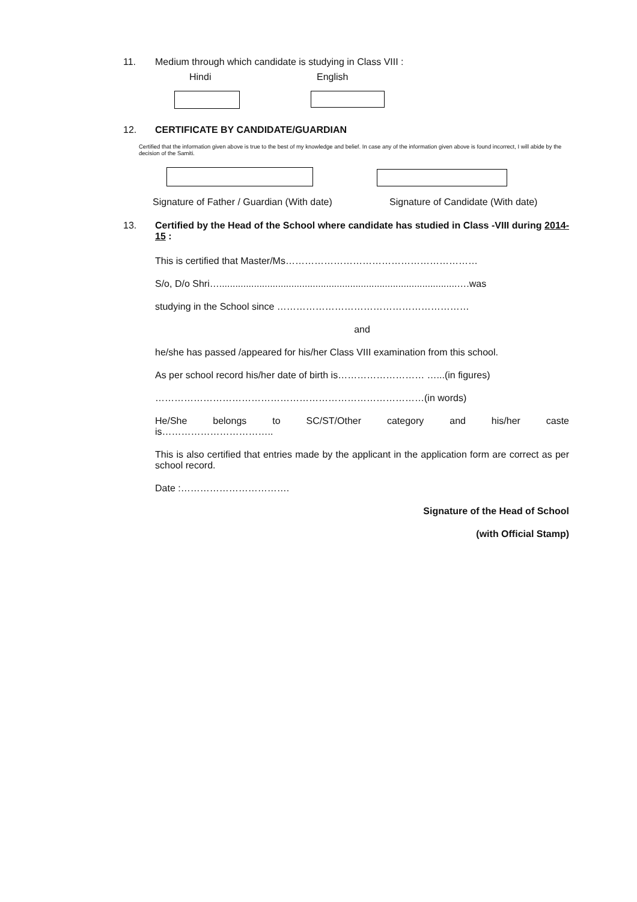11. Medium through which candidate is studying in Class VIII :
Hindi English
12. CERTIFICATE BY CANDIDATE/GUARDIAN
Certified that the information given above is true to the best of my knowledge and belief. In case any of the information given above is found incorrect, I will abide by the decision of the Samiti.
Signature of Father / Guardian (With date)
Signature of Candidate (With date)
13.
Certified by the Head of the School where candidate has studied in Class -VIII during 2014-15 :
This is certified that Master/Ms……………………………………………………
S/o, D/o Shri….........................................................................................….was
studying in the School since ……………………………………………………
and
he/she has passed /appeared for his/her Class VIII examination from this school.
As per school record his/her date of birth is……………………… …...(in figures)
…………………………………………………………………………(in words)
He/She belongs to SC/ST/Other category and his/her caste
is……………………………..
This is also certified that entries made by the applicant in the application form are correct as per school record.
Date :…………………………….
Signature of the Head of School
(with Official Stamp)